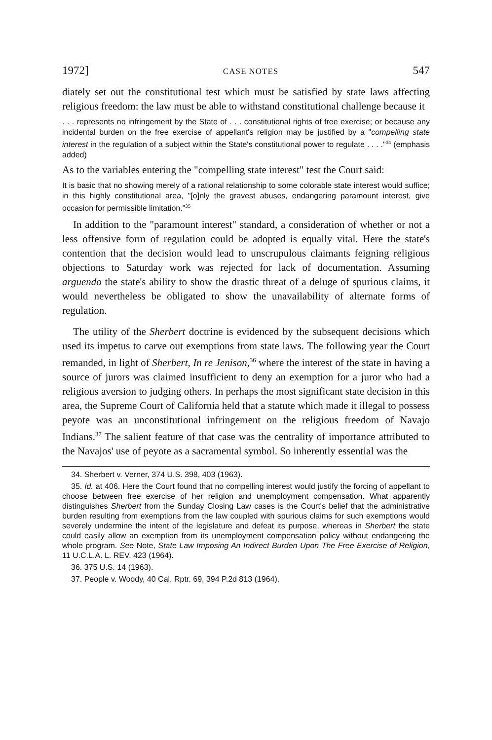1972] CASE NOTES 547
diately set out the constitutional test which must be satisfied by state laws affecting religious freedom: the law must be able to withstand constitutional challenge because it
. . . represents no infringement by the State of . . . constitutional rights of free exercise; or because any incidental burden on the free exercise of appellant's religion may be justified by a "compelling state interest in the regulation of a subject within the State's constitutional power to regulate . . . ."<sup>34</sup> (emphasis added)
As to the variables entering the "compelling state interest" test the Court said:
It is basic that no showing merely of a rational relationship to some colorable state interest would suffice; in this highly constitutional area, "[o]nly the gravest abuses, endangering paramount interest, give occasion for permissible limitation."<sup>35</sup>
In addition to the "paramount interest" standard, a consideration of whether or not a less offensive form of regulation could be adopted is equally vital. Here the state's contention that the decision would lead to unscrupulous claimants feigning religious objections to Saturday work was rejected for lack of documentation. Assuming arguendo the state's ability to show the drastic threat of a deluge of spurious claims, it would nevertheless be obligated to show the unavailability of alternate forms of regulation.
The utility of the Sherbert doctrine is evidenced by the subsequent decisions which used its impetus to carve out exemptions from state laws. The following year the Court remanded, in light of Sherbert, In re Jenison,<sup>36</sup> where the interest of the state in having a source of jurors was claimed insufficient to deny an exemption for a juror who had a religious aversion to judging others. In perhaps the most significant state decision in this area, the Supreme Court of California held that a statute which made it illegal to possess peyote was an unconstitutional infringement on the religious freedom of Navajo Indians.<sup>37</sup> The salient feature of that case was the centrality of importance attributed to the Navajos' use of peyote as a sacramental symbol. So inherently essential was the
34. Sherbert v. Verner, 374 U.S. 398, 403 (1963).
35. Id. at 406. Here the Court found that no compelling interest would justify the forcing of appellant to choose between free exercise of her religion and unemployment compensation. What apparently distinguishes Sherbert from the Sunday Closing Law cases is the Court's belief that the administrative burden resulting from exemptions from the law coupled with spurious claims for such exemptions would severely undermine the intent of the legislature and defeat its purpose, whereas in Sherbert the state could easily allow an exemption from its unemployment compensation policy without endangering the whole program. See Note, State Law Imposing An Indirect Burden Upon The Free Exercise of Religion, 11 U.C.L.A. L. REV. 423 (1964).
36. 375 U.S. 14 (1963).
37. People v. Woody, 40 Cal. Rptr. 69, 394 P.2d 813 (1964).